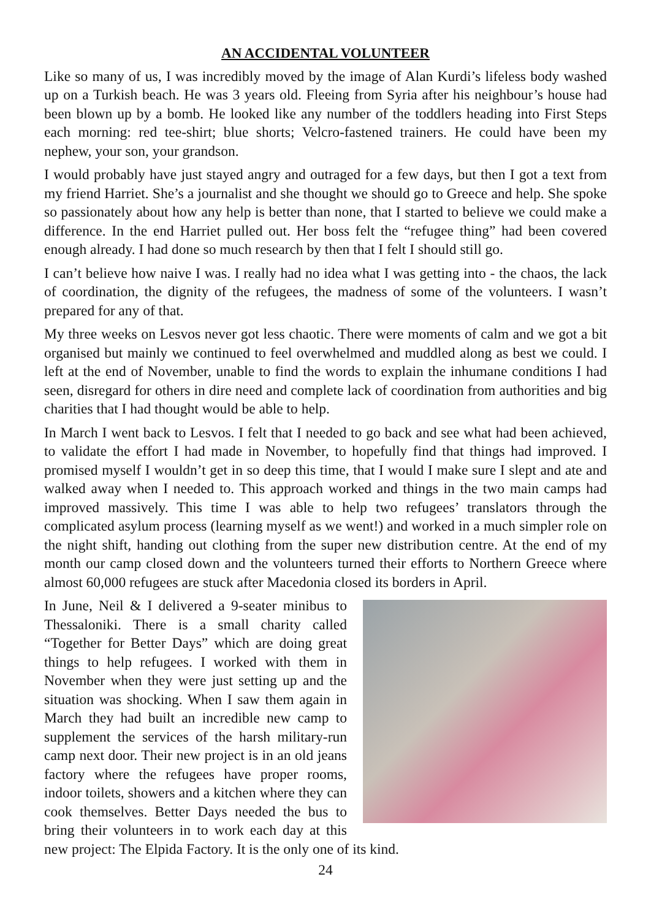AN ACCIDENTAL VOLUNTEER
Like so many of us, I was incredibly moved by the image of Alan Kurdi’s lifeless body washed up on a Turkish beach. He was 3 years old. Fleeing from Syria after his neighbour’s house had been blown up by a bomb. He looked like any number of the toddlers heading into First Steps each morning: red tee-shirt; blue shorts; Velcro-fastened trainers. He could have been my nephew, your son, your grandson.
I would probably have just stayed angry and outraged for a few days, but then I got a text from my friend Harriet. She’s a journalist and she thought we should go to Greece and help. She spoke so passionately about how any help is better than none, that I started to believe we could make a difference. In the end Harriet pulled out. Her boss felt the “refugee thing” had been covered enough already. I had done so much research by then that I felt I should still go.
I can’t believe how naive I was. I really had no idea what I was getting into - the chaos, the lack of coordination, the dignity of the refugees, the madness of some of the volunteers. I wasn’t prepared for any of that.
My three weeks on Lesvos never got less chaotic. There were moments of calm and we got a bit organised but mainly we continued to feel overwhelmed and muddled along as best we could. I left at the end of November, unable to find the words to explain the inhumane conditions I had seen, disregard for others in dire need and complete lack of coordination from authorities and big charities that I had thought would be able to help.
In March I went back to Lesvos. I felt that I needed to go back and see what had been achieved, to validate the effort I had made in November, to hopefully find that things had improved. I promised myself I wouldn’t get in so deep this time, that I would I make sure I slept and ate and walked away when I needed to. This approach worked and things in the two main camps had improved massively. This time I was able to help two refugees’ translators through the complicated asylum process (learning myself as we went!) and worked in a much simpler role on the night shift, handing out clothing from the super new distribution centre. At the end of my month our camp closed down and the volunteers turned their efforts to Northern Greece where almost 60,000 refugees are stuck after Macedonia closed its borders in April.
In June, Neil & I delivered a 9-seater minibus to Thessaloniki. There is a small charity called “Together for Better Days” which are doing great things to help refugees. I worked with them in November when they were just setting up and the situation was shocking. When I saw them again in March they had built an incredible new camp to supplement the services of the harsh military-run camp next door. Their new project is in an old jeans factory where the refugees have proper rooms, indoor toilets, showers and a kitchen where they can cook themselves. Better Days needed the bus to bring their volunteers in to work each day at this new project: The Elpida Factory. It is the only one of its kind.
24